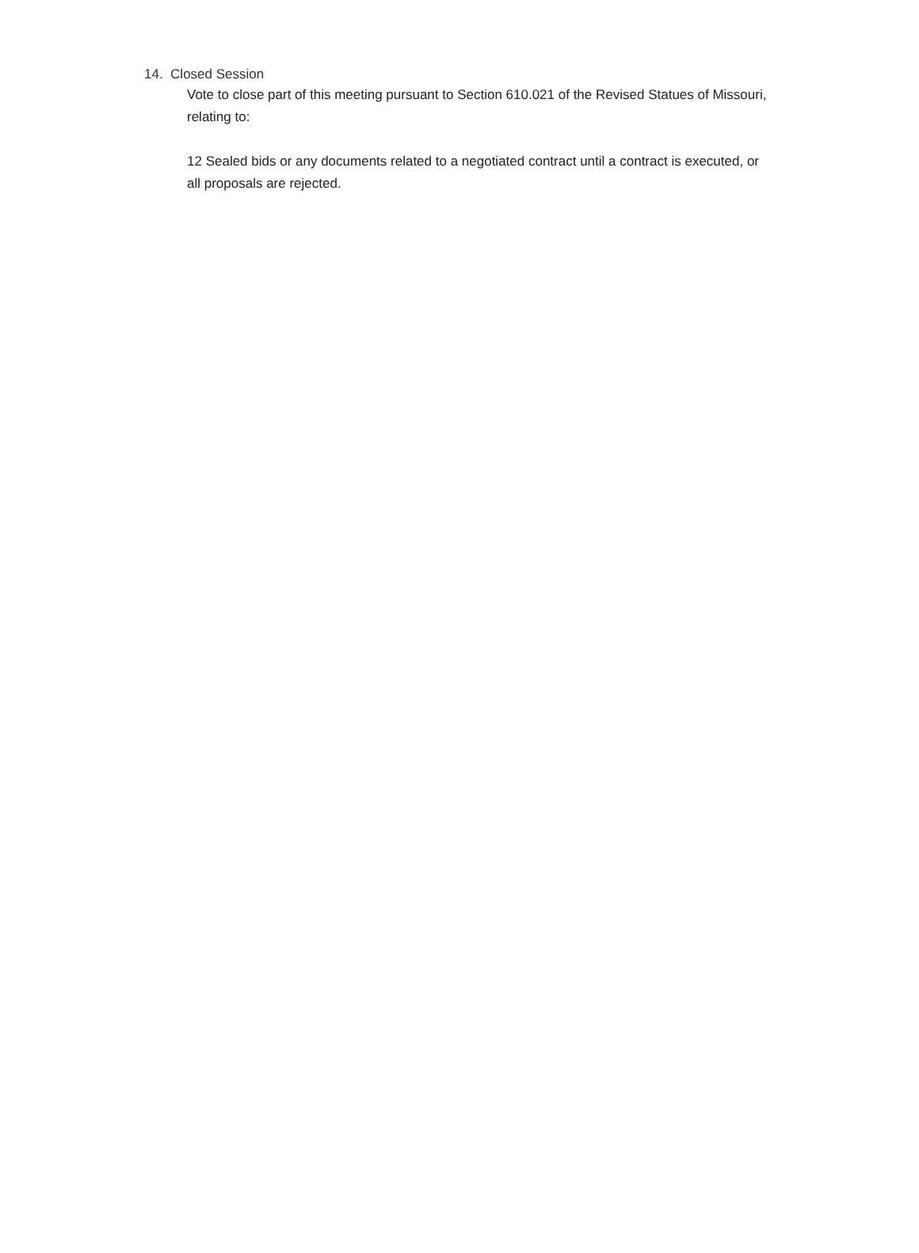14. Closed Session
Vote to close part of this meeting pursuant to Section 610.021 of the Revised Statues of Missouri, relating to:
12 Sealed bids or any documents related to a negotiated contract until a contract is executed, or all proposals are rejected.